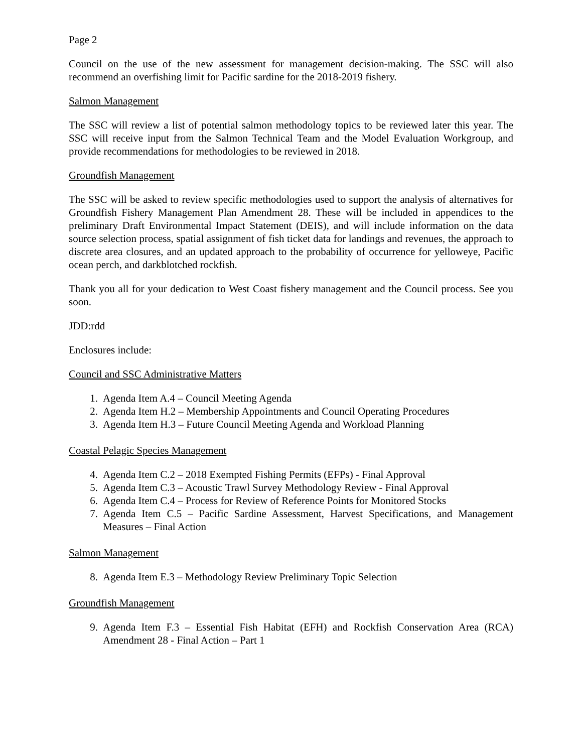Page 2
Council on the use of the new assessment for management decision-making. The SSC will also recommend an overfishing limit for Pacific sardine for the 2018-2019 fishery.
Salmon Management
The SSC will review a list of potential salmon methodology topics to be reviewed later this year. The SSC will receive input from the Salmon Technical Team and the Model Evaluation Workgroup, and provide recommendations for methodologies to be reviewed in 2018.
Groundfish Management
The SSC will be asked to review specific methodologies used to support the analysis of alternatives for Groundfish Fishery Management Plan Amendment 28. These will be included in appendices to the preliminary Draft Environmental Impact Statement (DEIS), and will include information on the data source selection process, spatial assignment of fish ticket data for landings and revenues, the approach to discrete area closures, and an updated approach to the probability of occurrence for yelloweye, Pacific ocean perch, and darkblotched rockfish.
Thank you all for your dedication to West Coast fishery management and the Council process. See you soon.
JDD:rdd
Enclosures include:
Council and SSC Administrative Matters
1. Agenda Item A.4 – Council Meeting Agenda
2. Agenda Item H.2 – Membership Appointments and Council Operating Procedures
3. Agenda Item H.3 – Future Council Meeting Agenda and Workload Planning
Coastal Pelagic Species Management
4. Agenda Item C.2 – 2018 Exempted Fishing Permits (EFPs) - Final Approval
5. Agenda Item C.3 – Acoustic Trawl Survey Methodology Review - Final Approval
6. Agenda Item C.4 – Process for Review of Reference Points for Monitored Stocks
7. Agenda Item C.5 – Pacific Sardine Assessment, Harvest Specifications, and Management Measures – Final Action
Salmon Management
8. Agenda Item E.3 – Methodology Review Preliminary Topic Selection
Groundfish Management
9. Agenda Item F.3 – Essential Fish Habitat (EFH) and Rockfish Conservation Area (RCA) Amendment 28 - Final Action – Part 1